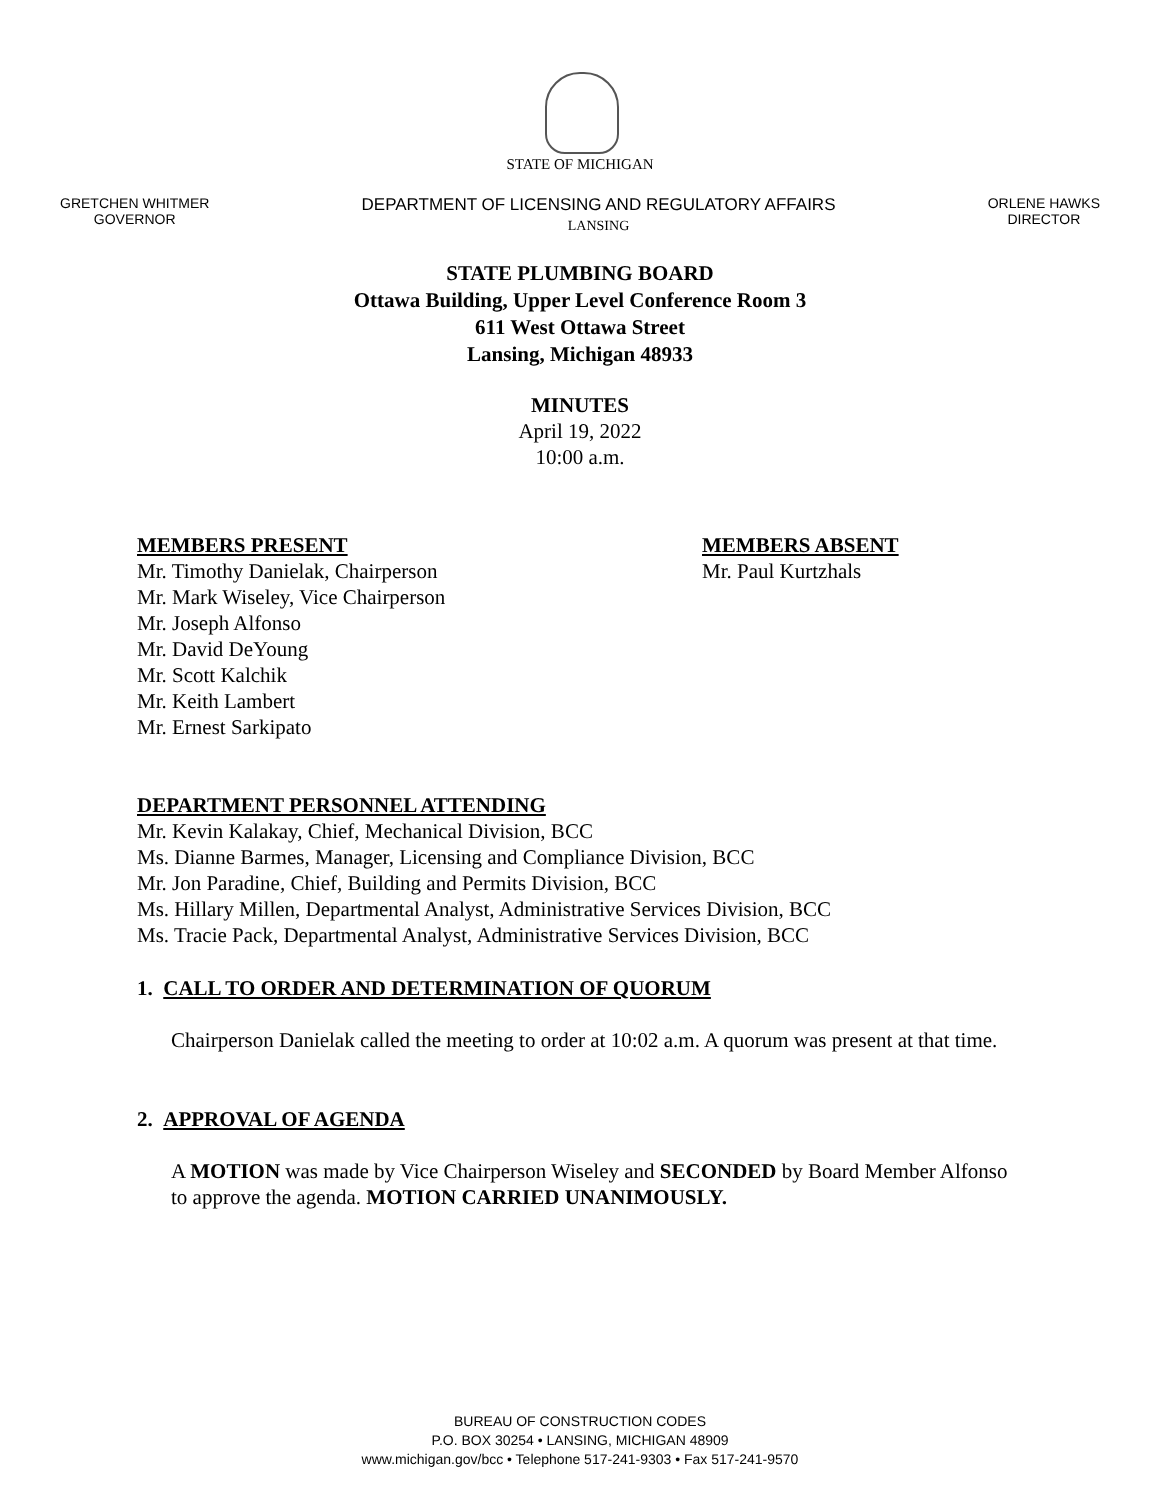STATE OF MICHIGAN
GRETCHEN WHITMER
GOVERNOR
DEPARTMENT OF LICENSING AND REGULATORY AFFAIRS
LANSING
ORLENE HAWKS
DIRECTOR
STATE PLUMBING BOARD
Ottawa Building, Upper Level Conference Room 3
611 West Ottawa Street
Lansing, Michigan 48933
MINUTES
April 19, 2022
10:00 a.m.
MEMBERS PRESENT
Mr. Timothy Danielak, Chairperson
Mr. Mark Wiseley, Vice Chairperson
Mr. Joseph Alfonso
Mr. David DeYoung
Mr. Scott Kalchik
Mr. Keith Lambert
Mr. Ernest Sarkipato
MEMBERS ABSENT
Mr. Paul Kurtzhals
DEPARTMENT PERSONNEL ATTENDING
Mr. Kevin Kalakay, Chief, Mechanical Division, BCC
Ms. Dianne Barmes, Manager, Licensing and Compliance Division, BCC
Mr. Jon Paradine, Chief, Building and Permits Division, BCC
Ms. Hillary Millen, Departmental Analyst, Administrative Services Division, BCC
Ms. Tracie Pack, Departmental Analyst, Administrative Services Division, BCC
1. CALL TO ORDER AND DETERMINATION OF QUORUM
Chairperson Danielak called the meeting to order at 10:02 a.m. A quorum was present at that time.
2. APPROVAL OF AGENDA
A MOTION was made by Vice Chairperson Wiseley and SECONDED by Board Member Alfonso to approve the agenda. MOTION CARRIED UNANIMOUSLY.
BUREAU OF CONSTRUCTION CODES
P.O. BOX 30254 • LANSING, MICHIGAN 48909
www.michigan.gov/bcc • Telephone 517-241-9303 • Fax 517-241-9570